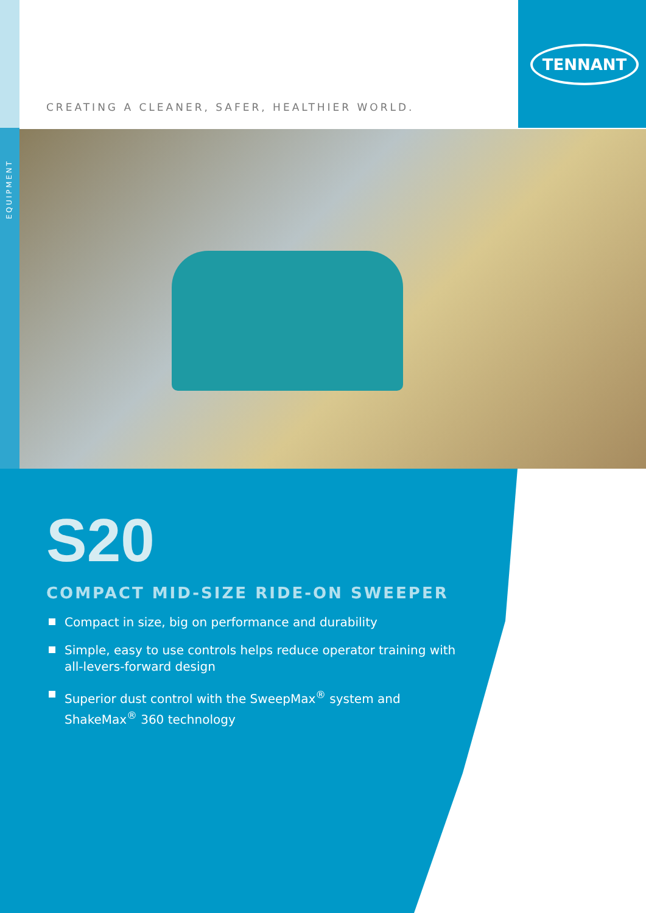TENNANT
CREATING A CLEANER, SAFER, HEALTHIER WORLD.
EQUIPMENT
S20
COMPACT MID-SIZE RIDE-ON SWEEPER
Compact in size, big on performance and durability
Simple, easy to use controls helps reduce operator training with
all-levers-forward design
Superior dust control with the SweepMax<sup>®</sup> system and
ShakeMax<sup>®</sup> 360 technology